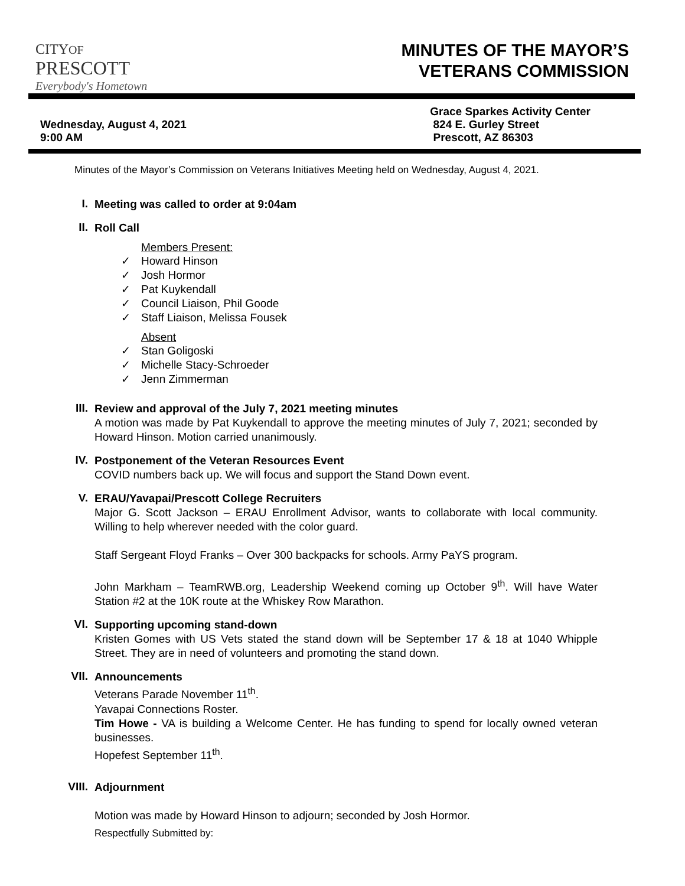CITYOF PRESCOTT
Everybody's Hometown
MINUTES OF THE MAYOR’S
VETERANS COMMISSION
Wednesday, August 4, 2021
9:00 AM
Grace Sparkes Activity Center
824 E. Gurley Street
Prescott, AZ 86303
Minutes of the Mayor’s Commission on Veterans Initiatives Meeting held on Wednesday, August 4, 2021.
I.
Meeting was called to order at 9:04am
II.
Roll Call
Members Present:
✓ Howard Hinson
✓ Josh Hormor
✓ Pat Kuykendall
✓ Council Liaison, Phil Goode
✓ Staff Liaison, Melissa Fousek
Absent
✓ Stan Goligoski
✓ Michelle Stacy-Schroeder
✓ Jenn Zimmerman
III.
Review and approval of the July 7, 2021 meeting minutes
A motion was made by Pat Kuykendall to approve the meeting minutes of July 7, 2021; seconded by Howard Hinson. Motion carried unanimously.
IV.
Postponement of the Veteran Resources Event
COVID numbers back up. We will focus and support the Stand Down event.
V.
ERAU/Yavapai/Prescott College Recruiters
Major G. Scott Jackson – ERAU Enrollment Advisor, wants to collaborate with local community. Willing to help wherever needed with the color guard.
Staff Sergeant Floyd Franks – Over 300 backpacks for schools. Army PaYS program.
John Markham – TeamRWB.org, Leadership Weekend coming up October 9<sup>th</sup>. Will have Water Station #2 at the 10K route at the Whiskey Row Marathon.
VI.
Supporting upcoming stand-down
Kristen Gomes with US Vets stated the stand down will be September 17 & 18 at 1040 Whipple Street. They are in need of volunteers and promoting the stand down.
VII.
Announcements
Veterans Parade November 11<sup>th</sup>.
Yavapai Connections Roster.
Tim Howe - VA is building a Welcome Center. He has funding to spend for locally owned veteran businesses.
Hopefest September 11<sup>th</sup>.
VIII.
Adjournment
Motion was made by Howard Hinson to adjourn; seconded by Josh Hormor.
Respectfully Submitted by: